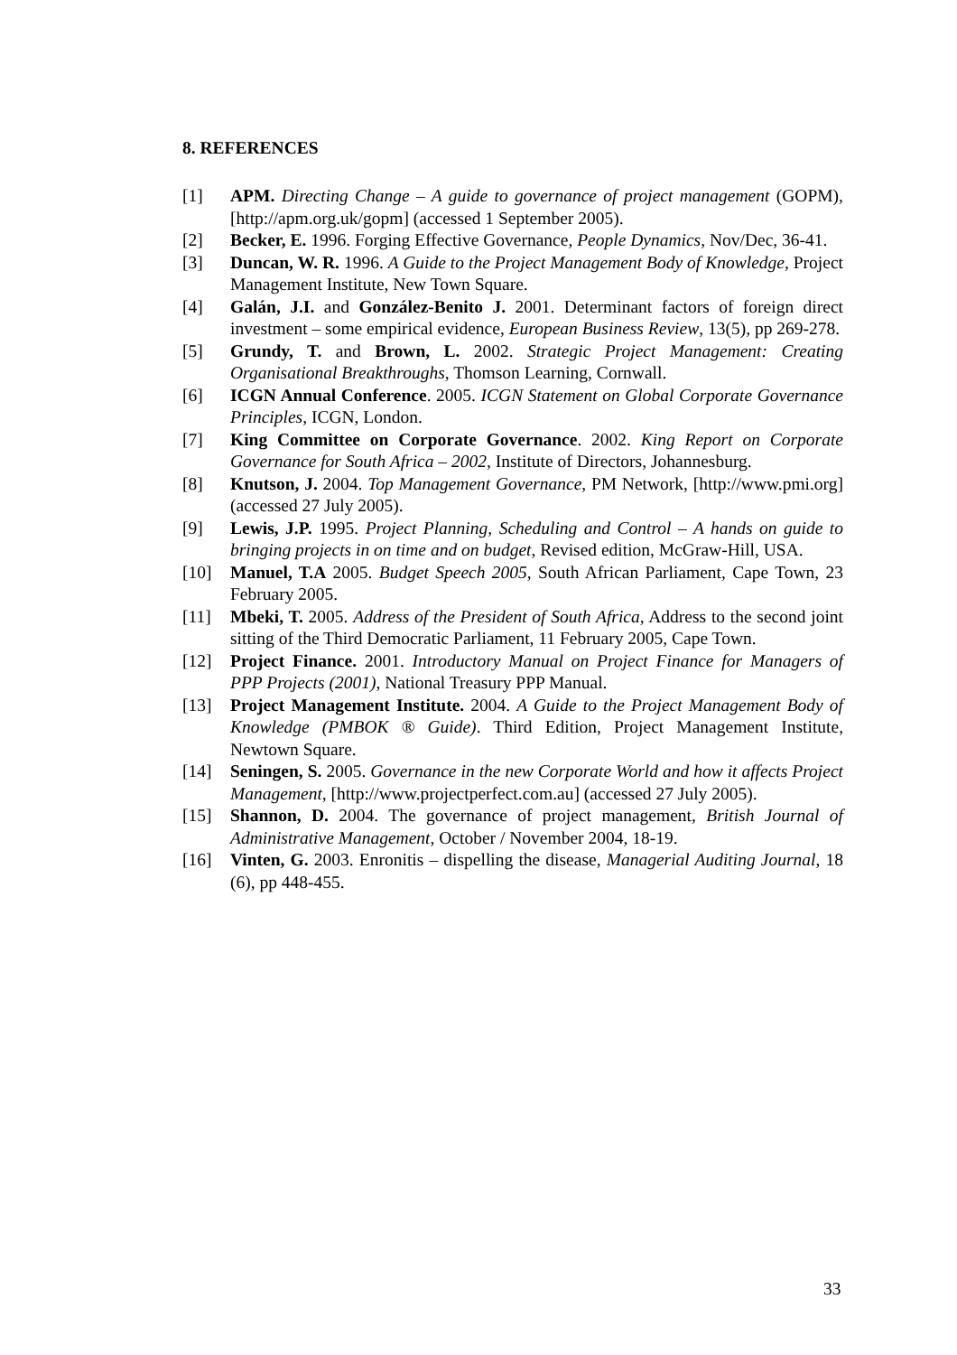8. REFERENCES
[1] APM. Directing Change – A guide to governance of project management (GOPM), [http://apm.org.uk/gopm] (accessed 1 September 2005).
[2] Becker, E. 1996. Forging Effective Governance, People Dynamics, Nov/Dec, 36-41.
[3] Duncan, W. R. 1996. A Guide to the Project Management Body of Knowledge, Project Management Institute, New Town Square.
[4] Galán, J.I. and González-Benito J. 2001. Determinant factors of foreign direct investment – some empirical evidence, European Business Review, 13(5), pp 269-278.
[5] Grundy, T. and Brown, L. 2002. Strategic Project Management: Creating Organisational Breakthroughs, Thomson Learning, Cornwall.
[6] ICGN Annual Conference. 2005. ICGN Statement on Global Corporate Governance Principles, ICGN, London.
[7] King Committee on Corporate Governance. 2002. King Report on Corporate Governance for South Africa – 2002, Institute of Directors, Johannesburg.
[8] Knutson, J. 2004. Top Management Governance, PM Network, [http://www.pmi.org] (accessed 27 July 2005).
[9] Lewis, J.P. 1995. Project Planning, Scheduling and Control – A hands on guide to bringing projects in on time and on budget, Revised edition, McGraw-Hill, USA.
[10] Manuel, T.A 2005. Budget Speech 2005, South African Parliament, Cape Town, 23 February 2005.
[11] Mbeki, T. 2005. Address of the President of South Africa, Address to the second joint sitting of the Third Democratic Parliament, 11 February 2005, Cape Town.
[12] Project Finance. 2001. Introductory Manual on Project Finance for Managers of PPP Projects (2001), National Treasury PPP Manual.
[13] Project Management Institute. 2004. A Guide to the Project Management Body of Knowledge (PMBOK ® Guide). Third Edition, Project Management Institute, Newtown Square.
[14] Seningen, S. 2005. Governance in the new Corporate World and how it affects Project Management, [http://www.projectperfect.com.au] (accessed 27 July 2005).
[15] Shannon, D. 2004. The governance of project management, British Journal of Administrative Management, October / November 2004, 18-19.
[16] Vinten, G. 2003. Enronitis – dispelling the disease, Managerial Auditing Journal, 18 (6), pp 448-455.
33